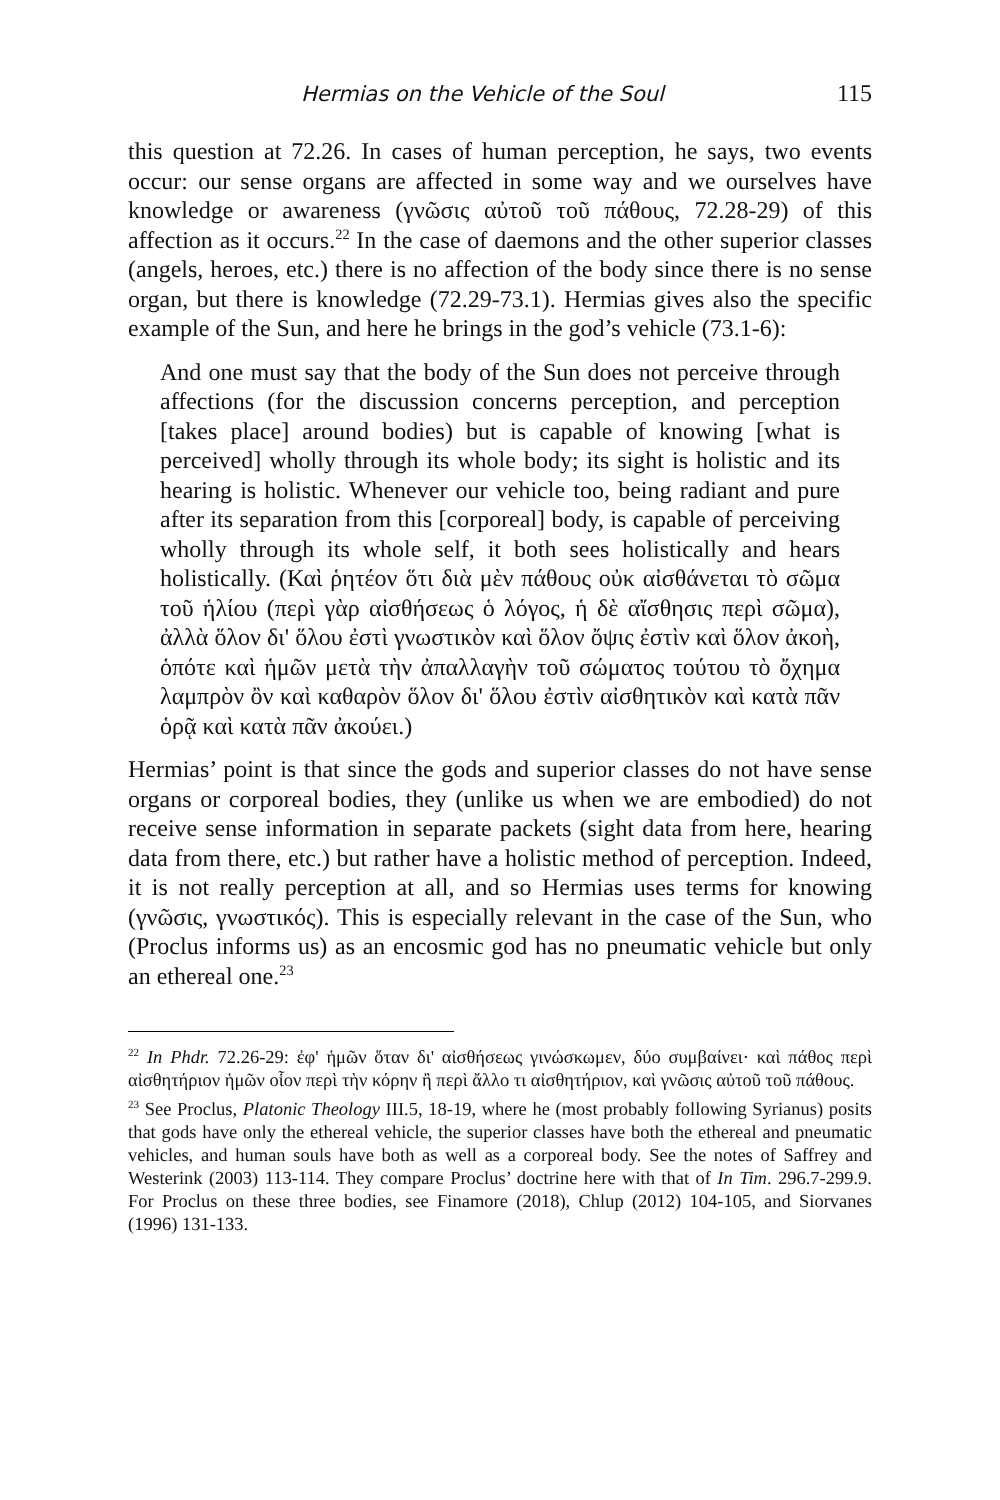Hermias on the Vehicle of the Soul 115
this question at 72.26. In cases of human perception, he says, two events occur: our sense organs are affected in some way and we ourselves have knowledge or awareness (γνῶσις αὐτοῦ τοῦ πάθους, 72.28-29) of this affection as it occurs.<sup>22</sup> In the case of daemons and the other superior classes (angels, heroes, etc.) there is no affection of the body since there is no sense organ, but there is knowledge (72.29-73.1). Hermias gives also the specific example of the Sun, and here he brings in the god’s vehicle (73.1-6):
And one must say that the body of the Sun does not perceive through affections (for the discussion concerns perception, and perception [takes place] around bodies) but is capable of knowing [what is perceived] wholly through its whole body; its sight is holistic and its hearing is holistic. Whenever our vehicle too, being radiant and pure after its separation from this [corporeal] body, is capable of perceiving wholly through its whole self, it both sees holistically and hears holistically. (Καὶ ῥητέον ὅτι διὰ μὲν πάθους οὐκ αἰσθάνεται τὸ σῶμα τοῦ ἡλίου (περὶ γὰρ αἰσθήσεως ὁ λόγος, ἡ δὲ αἴσθησις περὶ σῶμα), ἀλλὰ ὅλον δι' ὅλου ἐστὶ γνωστικὸν καὶ ὅλον ὄψις ἐστὶν καὶ ὅλον ἀκοὴ, ὁπότε καὶ ἡμῶν μετὰ τὴν ἀπαλλαγὴν τοῦ σώματος τούτου τὸ ὄχημα λαμπρὸν ὂν καὶ καθαρὸν ὅλον δι' ὅλου ἐστὶν αἰσθητικὸν καὶ κατὰ πᾶν ὁρᾷ καὶ κατὰ πᾶν ἀκούει.)
Hermias’ point is that since the gods and superior classes do not have sense organs or corporeal bodies, they (unlike us when we are embodied) do not receive sense information in separate packets (sight data from here, hearing data from there, etc.) but rather have a holistic method of perception. Indeed, it is not really perception at all, and so Hermias uses terms for knowing (γνῶσις, γνωστικός). This is especially relevant in the case of the Sun, who (Proclus informs us) as an encosmic god has no pneumatic vehicle but only an ethereal one.<sup>23</sup>
<sup>22</sup> In Phdr. 72.26-29: ἐφ' ἡμῶν ὅταν δι' αἰσθήσεως γινώσκωμεν, δύο συμβαίνει· καὶ πάθος περὶ αἰσθητήριον ἡμῶν οἷον περὶ τὴν κόρην ἢ περὶ ἄλλο τι αἰσθητήριον, καὶ γνῶσις αὐτοῦ τοῦ πάθους.
<sup>23</sup> See Proclus, Platonic Theology III.5, 18-19, where he (most probably following Syrianus) posits that gods have only the ethereal vehicle, the superior classes have both the ethereal and pneumatic vehicles, and human souls have both as well as a corporeal body. See the notes of Saffrey and Westerink (2003) 113-114. They compare Proclus’ doctrine here with that of In Tim. 296.7-299.9. For Proclus on these three bodies, see Finamore (2018), Chlup (2012) 104-105, and Siorvanes (1996) 131-133.